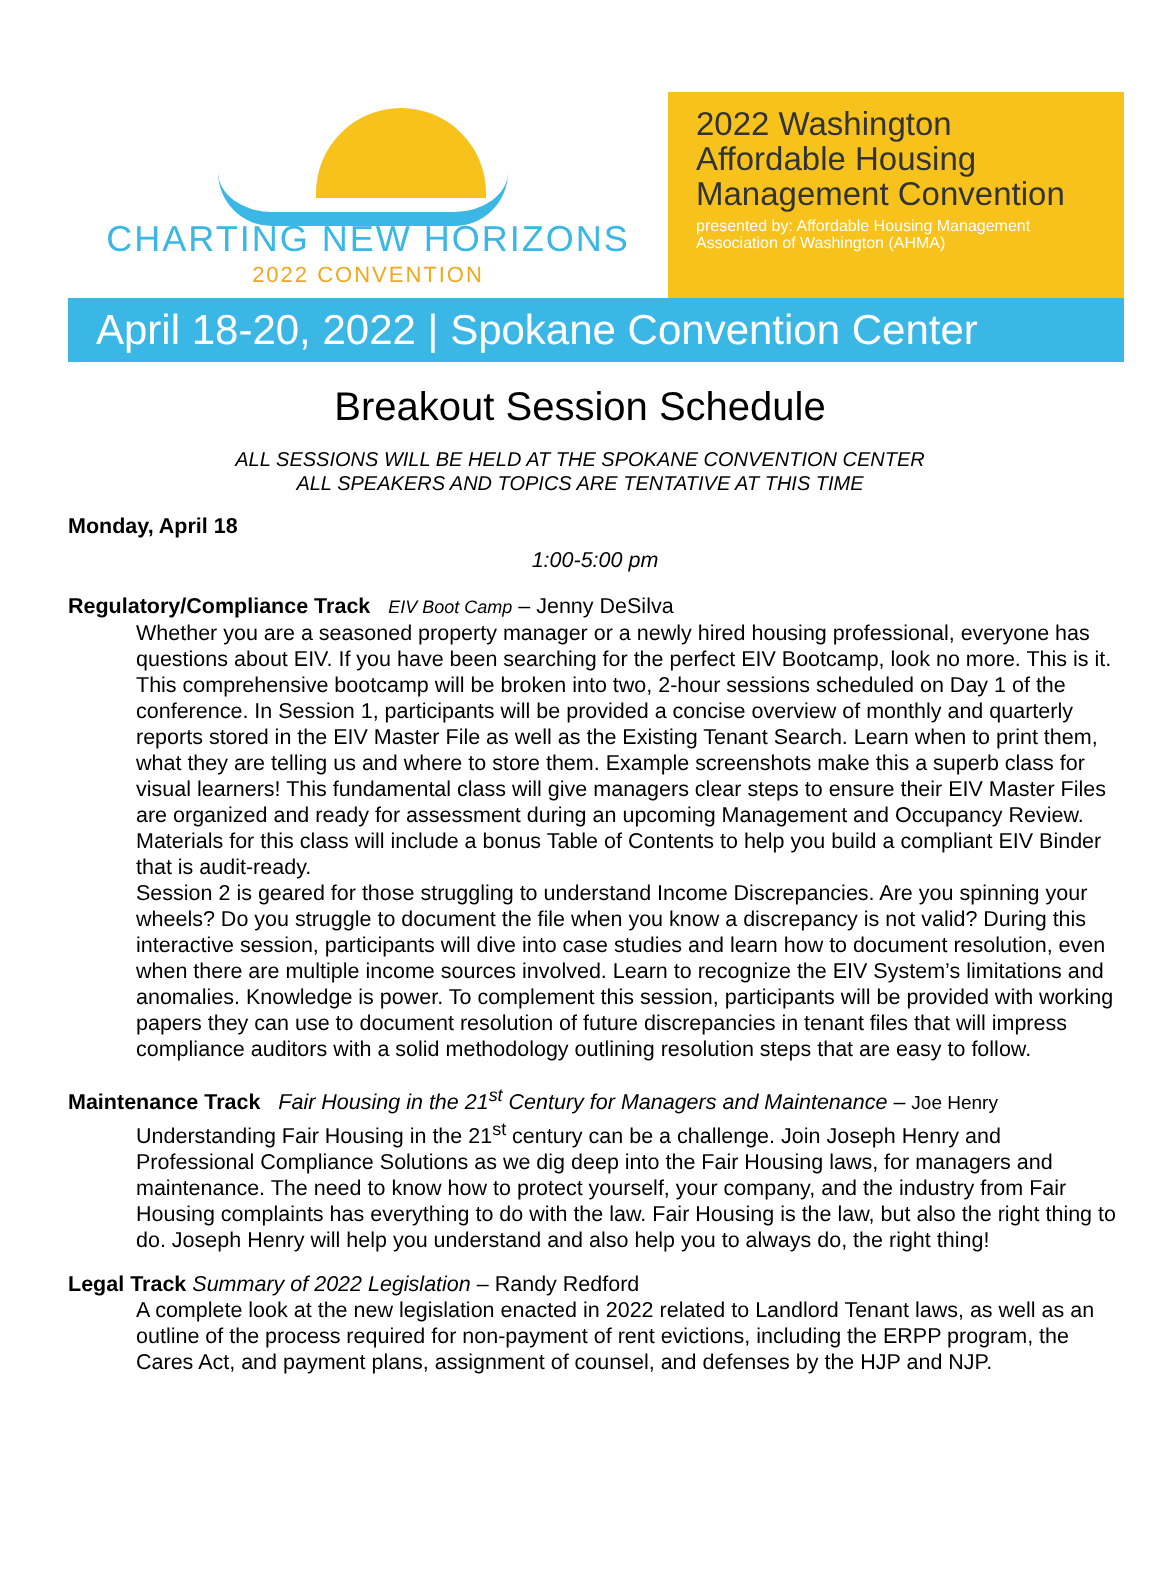CHARTING NEW HORIZONS
2022 CONVENTION
2022 Washington Affordable Housing Management Convention
presented by: Affordable Housing Management Association of Washington (AHMA)
April 18-20, 2022 | Spokane Convention Center
Breakout Session Schedule
ALL SESSIONS WILL BE HELD AT THE SPOKANE CONVENTION CENTER
ALL SPEAKERS AND TOPICS ARE TENTATIVE AT THIS TIME
Monday, April 18
1:00-5:00 pm
Regulatory/Compliance Track EIV Boot Camp – Jenny DeSilva
Whether you are a seasoned property manager or a newly hired housing professional, everyone has questions about EIV. If you have been searching for the perfect EIV Bootcamp, look no more. This is it.
This comprehensive bootcamp will be broken into two, 2-hour sessions scheduled on Day 1 of the conference. In Session 1, participants will be provided a concise overview of monthly and quarterly reports stored in the EIV Master File as well as the Existing Tenant Search. Learn when to print them, what they are telling us and where to store them. Example screenshots make this a superb class for visual learners! This fundamental class will give managers clear steps to ensure their EIV Master Files are organized and ready for assessment during an upcoming Management and Occupancy Review. Materials for this class will include a bonus Table of Contents to help you build a compliant EIV Binder that is audit-ready.
Session 2 is geared for those struggling to understand Income Discrepancies. Are you spinning your wheels? Do you struggle to document the file when you know a discrepancy is not valid? During this interactive session, participants will dive into case studies and learn how to document resolution, even when there are multiple income sources involved. Learn to recognize the EIV System’s limitations and anomalies. Knowledge is power. To complement this session, participants will be provided with working papers they can use to document resolution of future discrepancies in tenant files that will impress compliance auditors with a solid methodology outlining resolution steps that are easy to follow.
Maintenance Track Fair Housing in the 21<sup>st</sup> Century for Managers and Maintenance – Joe Henry
Understanding Fair Housing in the 21<sup>st</sup> century can be a challenge. Join Joseph Henry and Professional Compliance Solutions as we dig deep into the Fair Housing laws, for managers and maintenance. The need to know how to protect yourself, your company, and the industry from Fair Housing complaints has everything to do with the law. Fair Housing is the law, but also the right thing to do. Joseph Henry will help you understand and also help you to always do, the right thing!
Legal Track Summary of 2022 Legislation – Randy Redford
A complete look at the new legislation enacted in 2022 related to Landlord Tenant laws, as well as an outline of the process required for non-payment of rent evictions, including the ERPP program, the Cares Act, and payment plans, assignment of counsel, and defenses by the HJP and NJP.